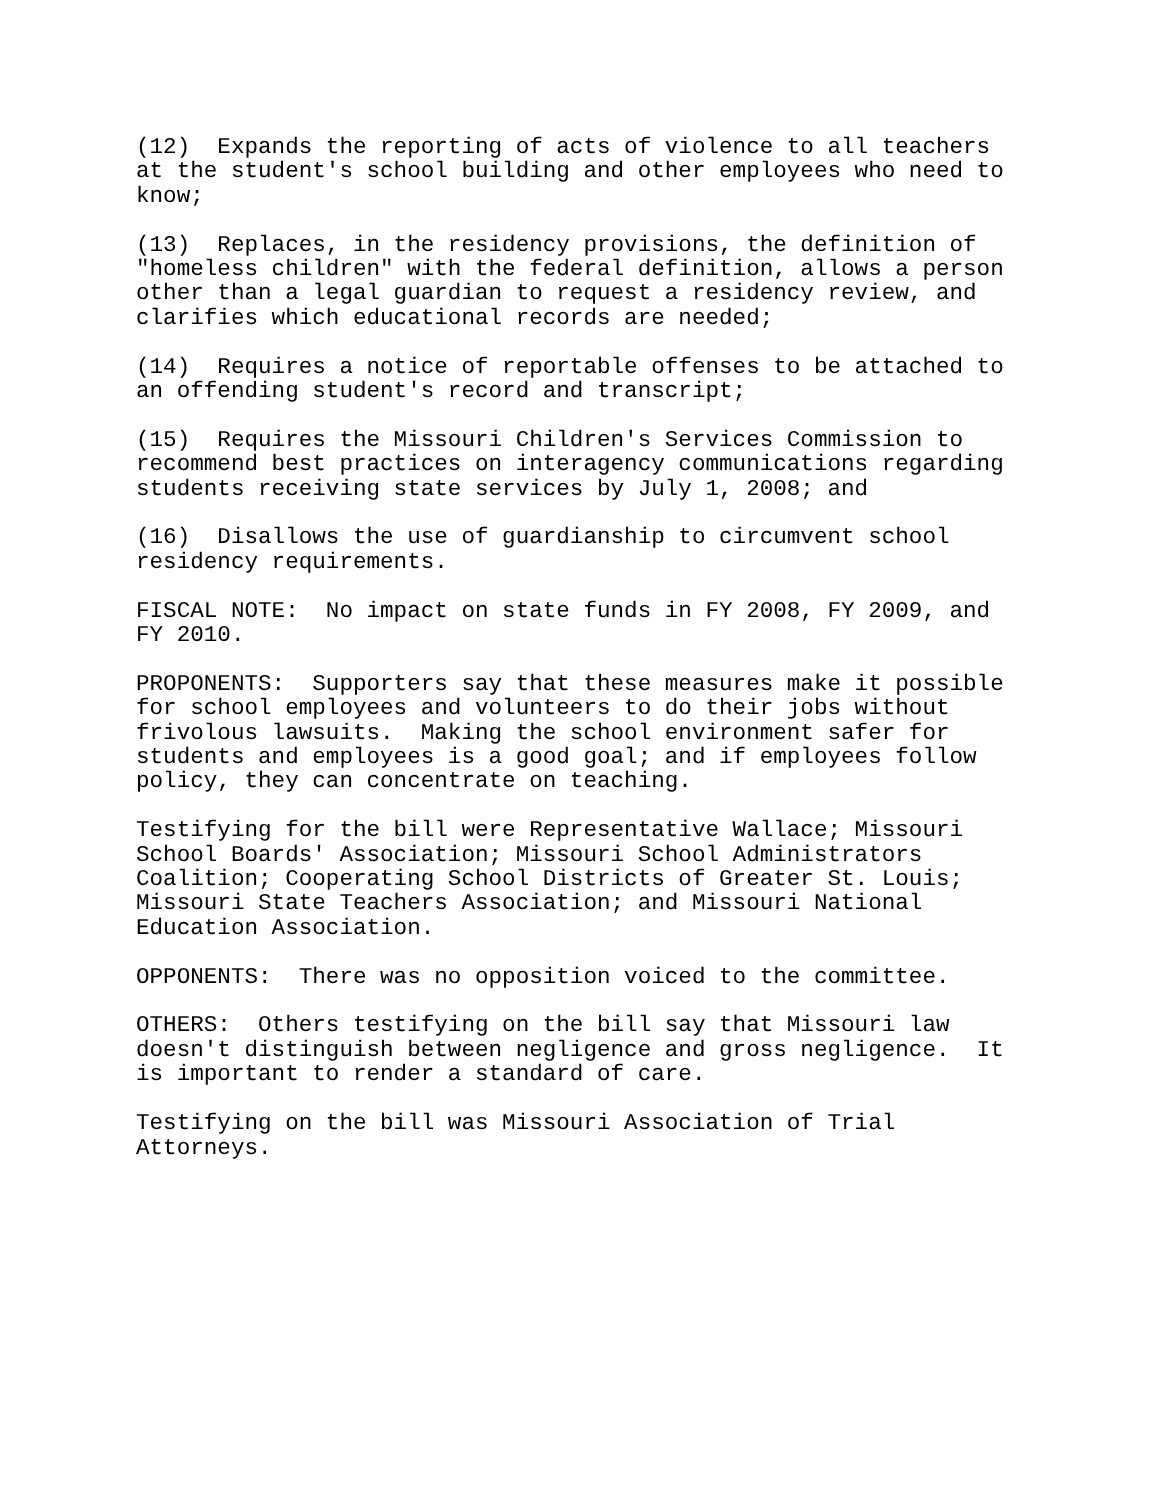(12) Expands the reporting of acts of violence to all teachers at the student's school building and other employees who need to know;
(13) Replaces, in the residency provisions, the definition of "homeless children" with the federal definition, allows a person other than a legal guardian to request a residency review, and clarifies which educational records are needed;
(14) Requires a notice of reportable offenses to be attached to an offending student's record and transcript;
(15) Requires the Missouri Children's Services Commission to recommend best practices on interagency communications regarding students receiving state services by July 1, 2008; and
(16) Disallows the use of guardianship to circumvent school residency requirements.
FISCAL NOTE: No impact on state funds in FY 2008, FY 2009, and FY 2010.
PROPONENTS: Supporters say that these measures make it possible for school employees and volunteers to do their jobs without frivolous lawsuits. Making the school environment safer for students and employees is a good goal; and if employees follow policy, they can concentrate on teaching.
Testifying for the bill were Representative Wallace; Missouri School Boards' Association; Missouri School Administrators Coalition; Cooperating School Districts of Greater St. Louis; Missouri State Teachers Association; and Missouri National Education Association.
OPPONENTS: There was no opposition voiced to the committee.
OTHERS: Others testifying on the bill say that Missouri law doesn't distinguish between negligence and gross negligence. It is important to render a standard of care.
Testifying on the bill was Missouri Association of Trial Attorneys.